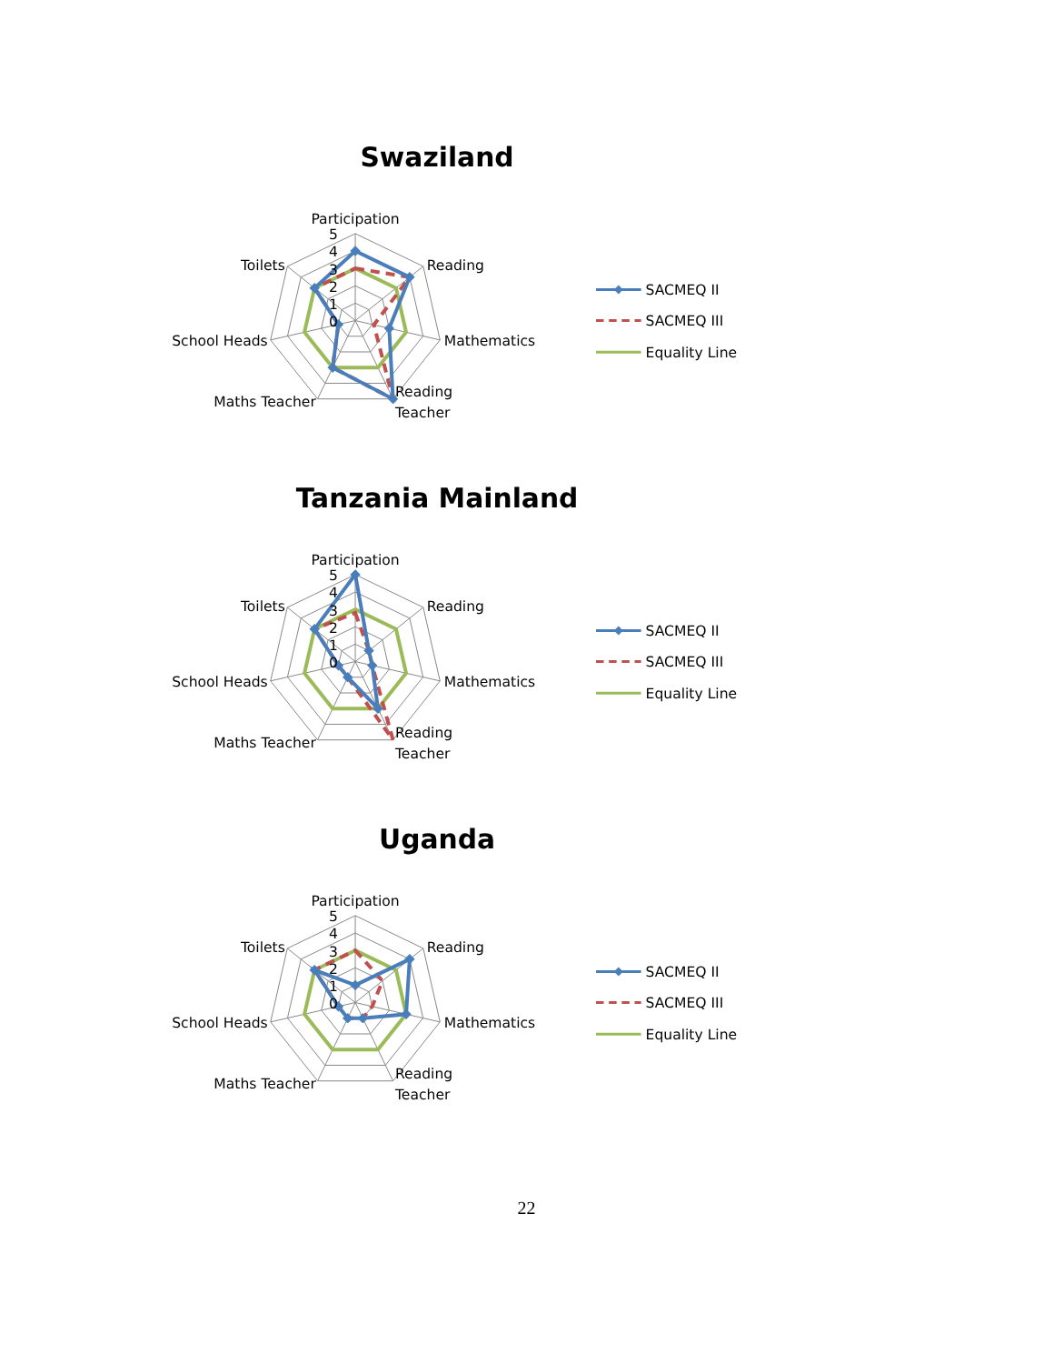Swaziland
Participation
5
4
3
2
1
0
Reading
Mathematics
Reading
Teacher
Maths Teacher
School Heads
Toilets
SACMEQ II
SACMEQ III
Equality Line
Tanzania Mainland
Participation
5
4
3
2
1
0
Reading
Mathematics
Reading
Teacher
Maths Teacher
School Heads
Toilets
SACMEQ II
SACMEQ III
Equality Line
Uganda
Participation
5
4
3
2
1
0
Reading
Mathematics
Reading
Teacher
Maths Teacher
School Heads
Toilets
SACMEQ II
SACMEQ III
Equality Line
22